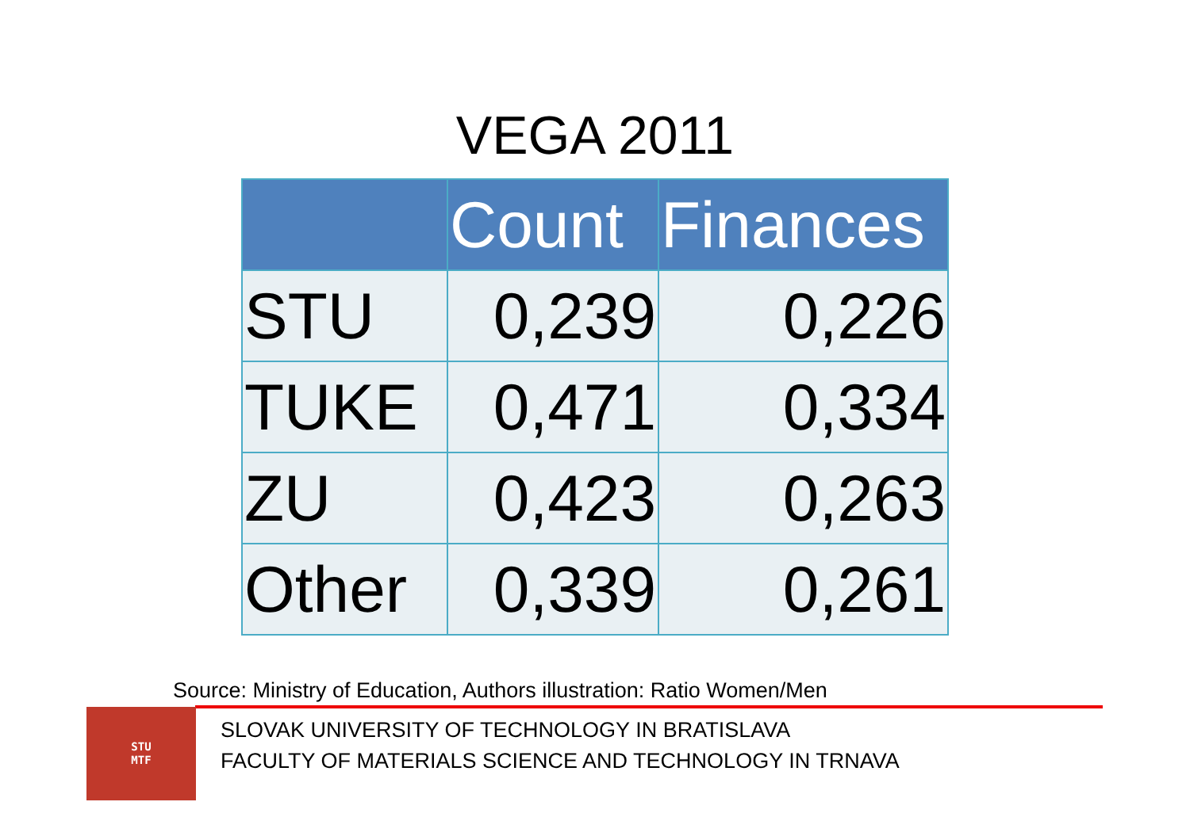VEGA 2011
| | Count | Finances |
| --- | --- | --- |
| STU | 0,239 | 0,226 |
| TUKE | 0,471 | 0,334 |
| ZU | 0,423 | 0,263 |
| Other | 0,339 | 0,261 |
Source: Ministry of Education, Authors illustration: Ratio Women/Men
STU
MTF
SLOVAK UNIVERSITY OF TECHNOLOGY IN BRATISLAVA
FACULTY OF MATERIALS SCIENCE AND TECHNOLOGY IN TRNAVA